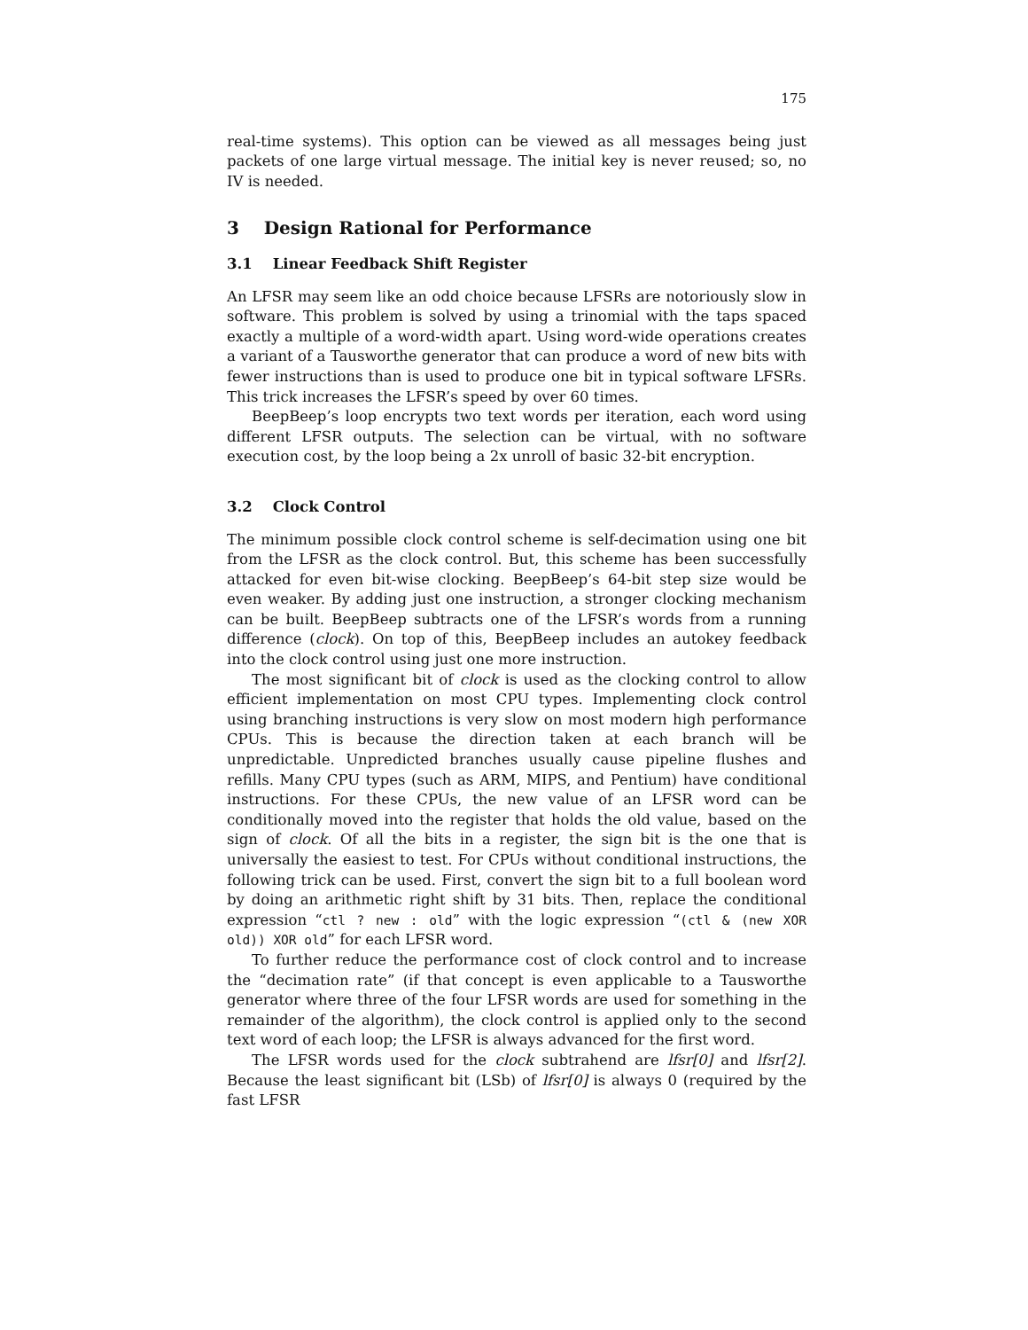175
real-time systems). This option can be viewed as all messages being just packets of one large virtual message. The initial key is never reused; so, no IV is needed.
3 Design Rational for Performance
3.1 Linear Feedback Shift Register
An LFSR may seem like an odd choice because LFSRs are notoriously slow in software. This problem is solved by using a trinomial with the taps spaced exactly a multiple of a word-width apart. Using word-wide operations creates a variant of a Tausworthe generator that can produce a word of new bits with fewer instructions than is used to produce one bit in typical software LFSRs. This trick increases the LFSR’s speed by over 60 times.
BeepBeep’s loop encrypts two text words per iteration, each word using different LFSR outputs. The selection can be virtual, with no software execution cost, by the loop being a 2x unroll of basic 32-bit encryption.
3.2 Clock Control
The minimum possible clock control scheme is self-decimation using one bit from the LFSR as the clock control. But, this scheme has been successfully attacked for even bit-wise clocking. BeepBeep’s 64-bit step size would be even weaker. By adding just one instruction, a stronger clocking mechanism can be built. BeepBeep subtracts one of the LFSR’s words from a running difference (clock). On top of this, BeepBeep includes an autokey feedback into the clock control using just one more instruction.
The most significant bit of clock is used as the clocking control to allow efficient implementation on most CPU types. Implementing clock control using branching instructions is very slow on most modern high performance CPUs. This is because the direction taken at each branch will be unpredictable. Unpredicted branches usually cause pipeline flushes and refills. Many CPU types (such as ARM, MIPS, and Pentium) have conditional instructions. For these CPUs, the new value of an LFSR word can be conditionally moved into the register that holds the old value, based on the sign of clock. Of all the bits in a register, the sign bit is the one that is universally the easiest to test. For CPUs without conditional instructions, the following trick can be used. First, convert the sign bit to a full boolean word by doing an arithmetic right shift by 31 bits. Then, replace the conditional expression “ctl ? new : old” with the logic expression “(ctl & (new XOR old)) XOR old” for each LFSR word.
To further reduce the performance cost of clock control and to increase the “decimation rate” (if that concept is even applicable to a Tausworthe generator where three of the four LFSR words are used for something in the remainder of the algorithm), the clock control is applied only to the second text word of each loop; the LFSR is always advanced for the first word.
The LFSR words used for the clock subtrahend are lfsr[0] and lfsr[2]. Because the least significant bit (LSb) of lfsr[0] is always 0 (required by the fast LFSR